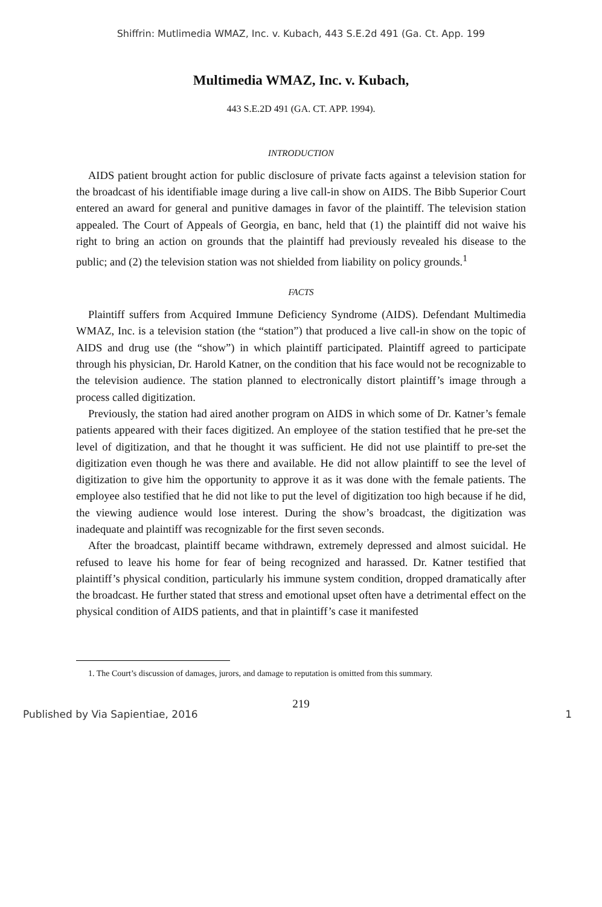Shiffrin: Mutlimedia WMAZ, Inc. v. Kubach, 443 S.E.2d 491 (Ga. Ct. App. 199
Multimedia WMAZ, Inc. v. Kubach,
443 S.E.2D 491 (GA. CT. APP. 1994).
INTRODUCTION
AIDS patient brought action for public disclosure of private facts against a television station for the broadcast of his identifiable image during a live call-in show on AIDS. The Bibb Superior Court entered an award for general and punitive damages in favor of the plaintiff. The television station appealed. The Court of Appeals of Georgia, en banc, held that (1) the plaintiff did not waive his right to bring an action on grounds that the plaintiff had previously revealed his disease to the public; and (2) the television station was not shielded from liability on policy grounds.<sup>1</sup>
FACTS
Plaintiff suffers from Acquired Immune Deficiency Syndrome (AIDS). Defendant Multimedia WMAZ, Inc. is a television station (the “station”) that produced a live call-in show on the topic of AIDS and drug use (the “show”) in which plaintiff participated. Plaintiff agreed to participate through his physician, Dr. Harold Katner, on the condition that his face would not be recognizable to the television audience. The station planned to electronically distort plaintiff’s image through a process called digitization.
Previously, the station had aired another program on AIDS in which some of Dr. Katner’s female patients appeared with their faces digitized. An employee of the station testified that he pre-set the level of digitization, and that he thought it was sufficient. He did not use plaintiff to pre-set the digitization even though he was there and available. He did not allow plaintiff to see the level of digitization to give him the opportunity to approve it as it was done with the female patients. The employee also testified that he did not like to put the level of digitization too high because if he did, the viewing audience would lose interest. During the show’s broadcast, the digitization was inadequate and plaintiff was recognizable for the first seven seconds.
After the broadcast, plaintiff became withdrawn, extremely depressed and almost suicidal. He refused to leave his home for fear of being recognized and harassed. Dr. Katner testified that plaintiff’s physical condition, particularly his immune system condition, dropped dramatically after the broadcast. He further stated that stress and emotional upset often have a detrimental effect on the physical condition of AIDS patients, and that in plaintiff’s case it manifested
1. The Court’s discussion of damages, jurors, and damage to reputation is omitted from this summary.
219
Published by Via Sapientiae, 2016 1